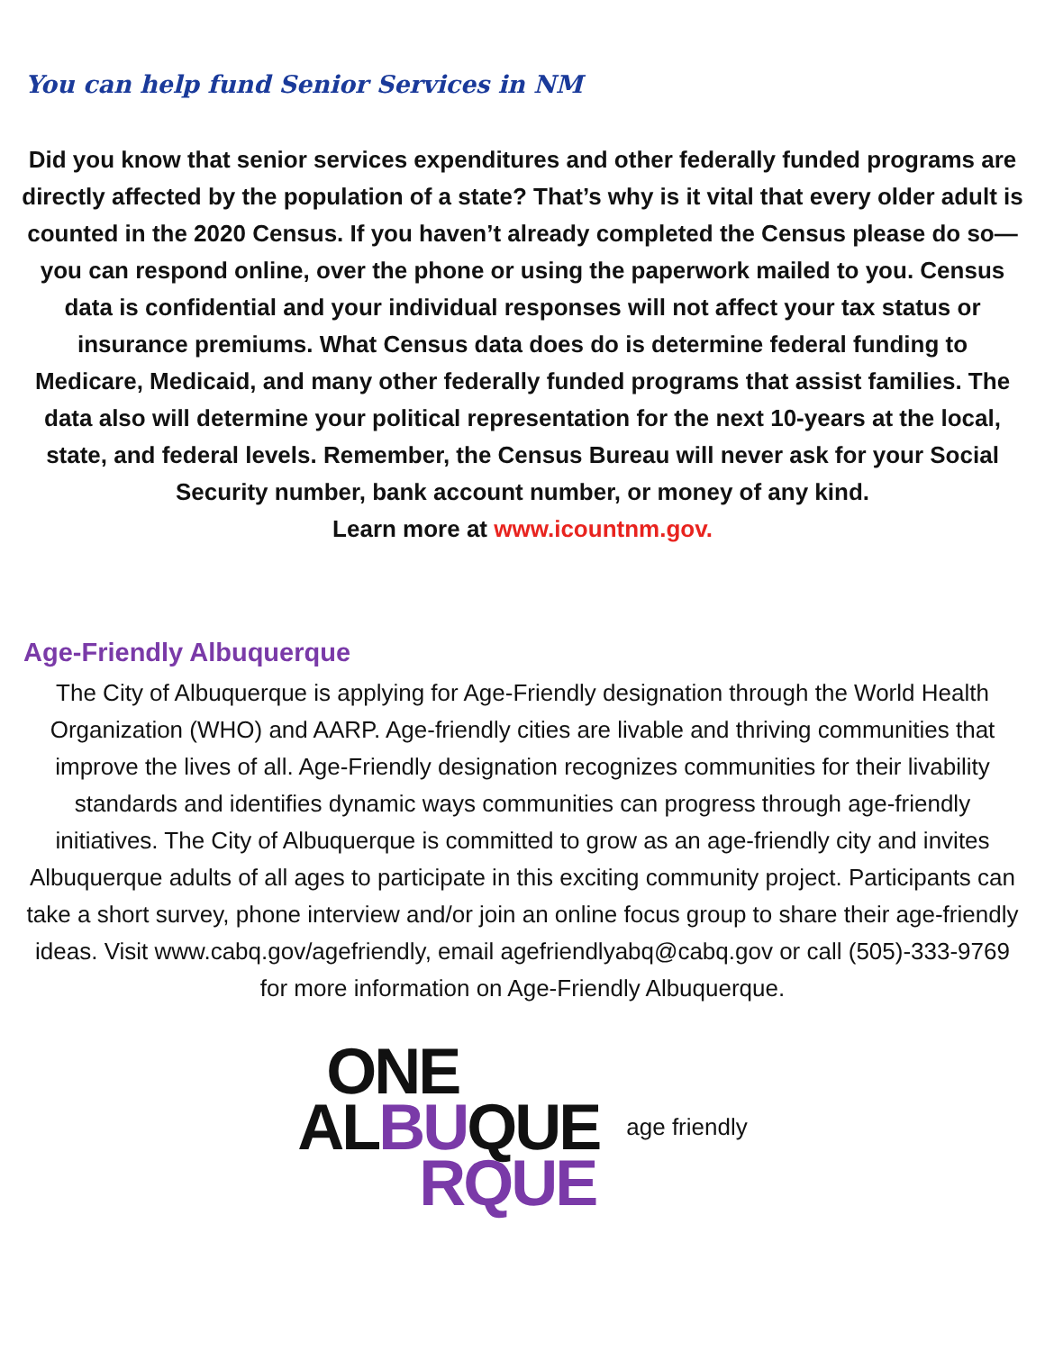You can help fund Senior Services in NM
Did you know that senior services expenditures and other federally funded programs are directly affected by the population of a state? That’s why is it vital that every older adult is counted in the 2020 Census. If you haven’t already completed the Census please do so—you can respond online, over the phone or using the paperwork mailed to you. Census data is confidential and your individual responses will not affect your tax status or insurance premiums. What Census data does do is determine federal funding to Medicare, Medicaid, and many other federally funded programs that assist families. The data also will determine your political representation for the next 10-years at the local, state, and federal levels. Remember, the Census Bureau will never ask for your Social Security number, bank account number, or money of any kind.
Learn more at www.icountnm.gov.
Age-Friendly Albuquerque
The City of Albuquerque is applying for Age-Friendly designation through the World Health Organization (WHO) and AARP. Age-friendly cities are livable and thriving communities that improve the lives of all. Age-Friendly designation recognizes communities for their livability standards and identifies dynamic ways communities can progress through age-friendly initiatives. The City of Albuquerque is committed to grow as an age-friendly city and invites Albuquerque adults of all ages to participate in this exciting community project. Participants can take a short survey, phone interview and/or join an online focus group to share their age-friendly ideas. Visit www.cabq.gov/agefriendly, email agefriendlyabq@cabq.gov or call (505)-333-9769 for more information on Age-Friendly Albuquerque.
ONE
ALBUQUE
RQUE
age friendly